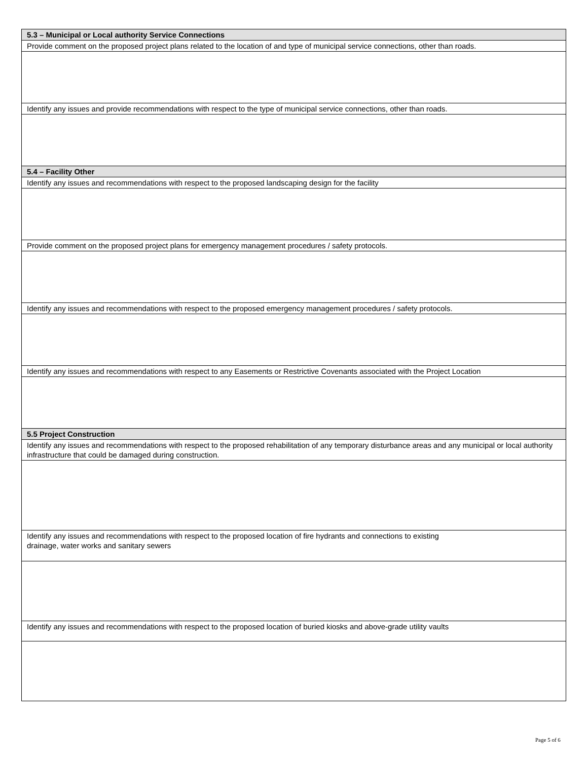| 5.3 – Municipal or Local authority Service Connections |
| Provide comment on the proposed project plans related to the location of and type of municipal service connections, other than roads. |
| Identify any issues and provide recommendations with respect to the type of municipal service connections, other than roads. |
| 5.4 – Facility Other |
| Identify any issues and recommendations with respect to the proposed landscaping design for the facility |
| Provide comment on the proposed project plans for emergency management procedures / safety protocols. |
| Identify any issues and recommendations with respect to the proposed emergency management procedures / safety protocols. |
| Identify any issues and recommendations with respect to any Easements or Restrictive Covenants associated with the Project Location |
| 5.5 Project Construction |
| Identify any issues and recommendations with respect to the proposed rehabilitation of any temporary disturbance areas and any municipal or local authority infrastructure that could be damaged during construction. |
| Identify any issues and recommendations with respect to the proposed location of fire hydrants and connections to existing drainage, water works and sanitary sewers |
| Identify any issues and recommendations with respect to the proposed location of buried kiosks and above-grade utility vaults |
Page 5 of 6